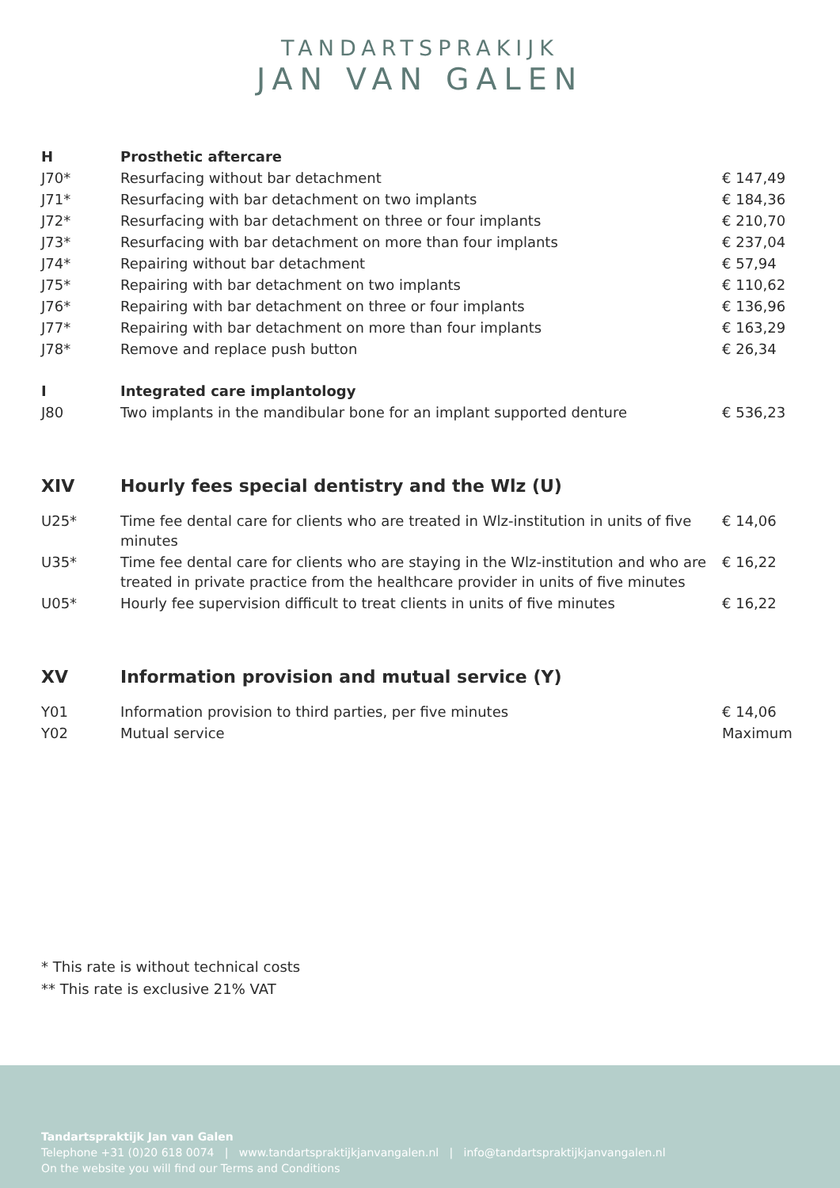TANDARTSPRAKIJK
JAN VAN GALEN
| H | Prosthetic aftercare | |
| J70* | Resurfacing without bar detachment | € 147,49 |
| J71* | Resurfacing with bar detachment on two implants | € 184,36 |
| J72* | Resurfacing with bar detachment on three or four implants | € 210,70 |
| J73* | Resurfacing with bar detachment on more than four implants | € 237,04 |
| J74* | Repairing without bar detachment | € 57,94 |
| J75* | Repairing with bar detachment on two implants | € 110,62 |
| J76* | Repairing with bar detachment on three or four implants | € 136,96 |
| J77* | Repairing with bar detachment on more than four implants | € 163,29 |
| J78* | Remove and replace push button | € 26,34 |
| I | Integrated care implantology | |
| J80 | Two implants in the mandibular bone for an implant supported denture | € 536,23 |
| XIV | Hourly fees special dentistry and the Wlz (U) | |
| U25* | Time fee dental care for clients who are treated in Wlz-institution in units of five minutes | € 14,06 |
| U35* | Time fee dental care for clients who are staying in the Wlz-institution and who are treated in private practice from the healthcare provider in units of five minutes | € 16,22 |
| U05* | Hourly fee supervision difficult to treat clients in units of five minutes | € 16,22 |
| XV | Information provision and mutual service (Y) | |
| Y01 | Information provision to third parties, per five minutes | € 14,06 |
| Y02 | Mutual service | Maximum |
* This rate is without technical costs
** This rate is exclusive 21% VAT
Tandartspraktijk Jan van Galen
Telephone +31 (0)20 618 0074 | www.tandartspraktijkjanvangalen.nl | info@tandartspraktijkjanvangalen.nl
On the website you will find our Terms and Conditions